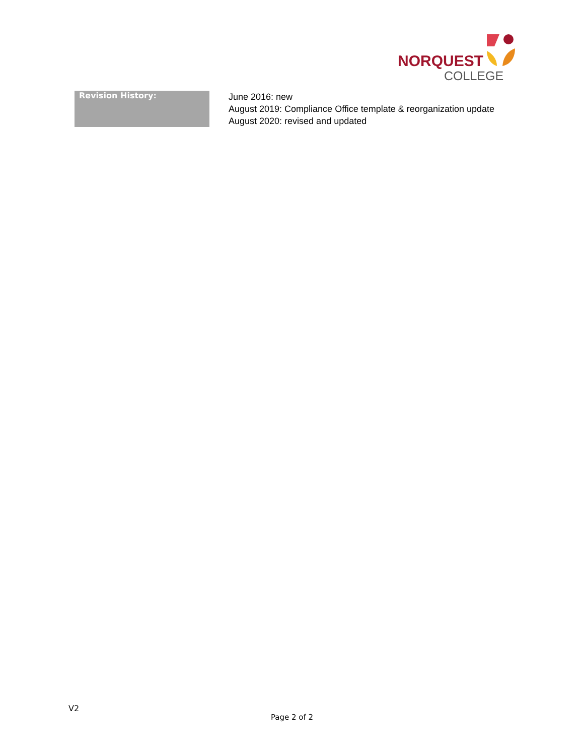NORQUEST
COLLEGE
| Revision History: | June 2016: new August 2019: Compliance Office template & reorganization update August 2020: revised and updated |
V2
Page 2 of 2